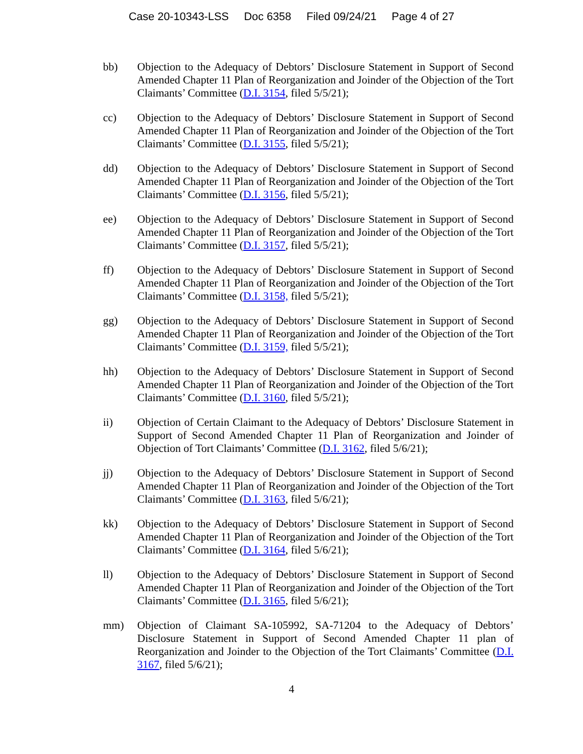Case 20-10343-LSS Doc 6358 Filed 09/24/21 Page 4 of 27
bb) Objection to the Adequacy of Debtors’ Disclosure Statement in Support of Second Amended Chapter 11 Plan of Reorganization and Joinder of the Objection of the Tort Claimants’ Committee (D.I. 3154, filed 5/5/21);
cc) Objection to the Adequacy of Debtors’ Disclosure Statement in Support of Second Amended Chapter 11 Plan of Reorganization and Joinder of the Objection of the Tort Claimants’ Committee (D.I. 3155, filed 5/5/21);
dd) Objection to the Adequacy of Debtors’ Disclosure Statement in Support of Second Amended Chapter 11 Plan of Reorganization and Joinder of the Objection of the Tort Claimants’ Committee (D.I. 3156, filed 5/5/21);
ee) Objection to the Adequacy of Debtors’ Disclosure Statement in Support of Second Amended Chapter 11 Plan of Reorganization and Joinder of the Objection of the Tort Claimants’ Committee (D.I. 3157, filed 5/5/21);
ff) Objection to the Adequacy of Debtors’ Disclosure Statement in Support of Second Amended Chapter 11 Plan of Reorganization and Joinder of the Objection of the Tort Claimants’ Committee (D.I. 3158, filed 5/5/21);
gg) Objection to the Adequacy of Debtors’ Disclosure Statement in Support of Second Amended Chapter 11 Plan of Reorganization and Joinder of the Objection of the Tort Claimants’ Committee (D.I. 3159, filed 5/5/21);
hh) Objection to the Adequacy of Debtors’ Disclosure Statement in Support of Second Amended Chapter 11 Plan of Reorganization and Joinder of the Objection of the Tort Claimants’ Committee (D.I. 3160, filed 5/5/21);
ii) Objection of Certain Claimant to the Adequacy of Debtors’ Disclosure Statement in Support of Second Amended Chapter 11 Plan of Reorganization and Joinder of Objection of Tort Claimants’ Committee (D.I. 3162, filed 5/6/21);
jj) Objection to the Adequacy of Debtors’ Disclosure Statement in Support of Second Amended Chapter 11 Plan of Reorganization and Joinder of the Objection of the Tort Claimants’ Committee (D.I. 3163, filed 5/6/21);
kk) Objection to the Adequacy of Debtors’ Disclosure Statement in Support of Second Amended Chapter 11 Plan of Reorganization and Joinder of the Objection of the Tort Claimants’ Committee (D.I. 3164, filed 5/6/21);
ll) Objection to the Adequacy of Debtors’ Disclosure Statement in Support of Second Amended Chapter 11 Plan of Reorganization and Joinder of the Objection of the Tort Claimants’ Committee (D.I. 3165, filed 5/6/21);
mm) Objection of Claimant SA-105992, SA-71204 to the Adequacy of Debtors’ Disclosure Statement in Support of Second Amended Chapter 11 plan of Reorganization and Joinder to the Objection of the Tort Claimants’ Committee (D.I. 3167, filed 5/6/21);
4